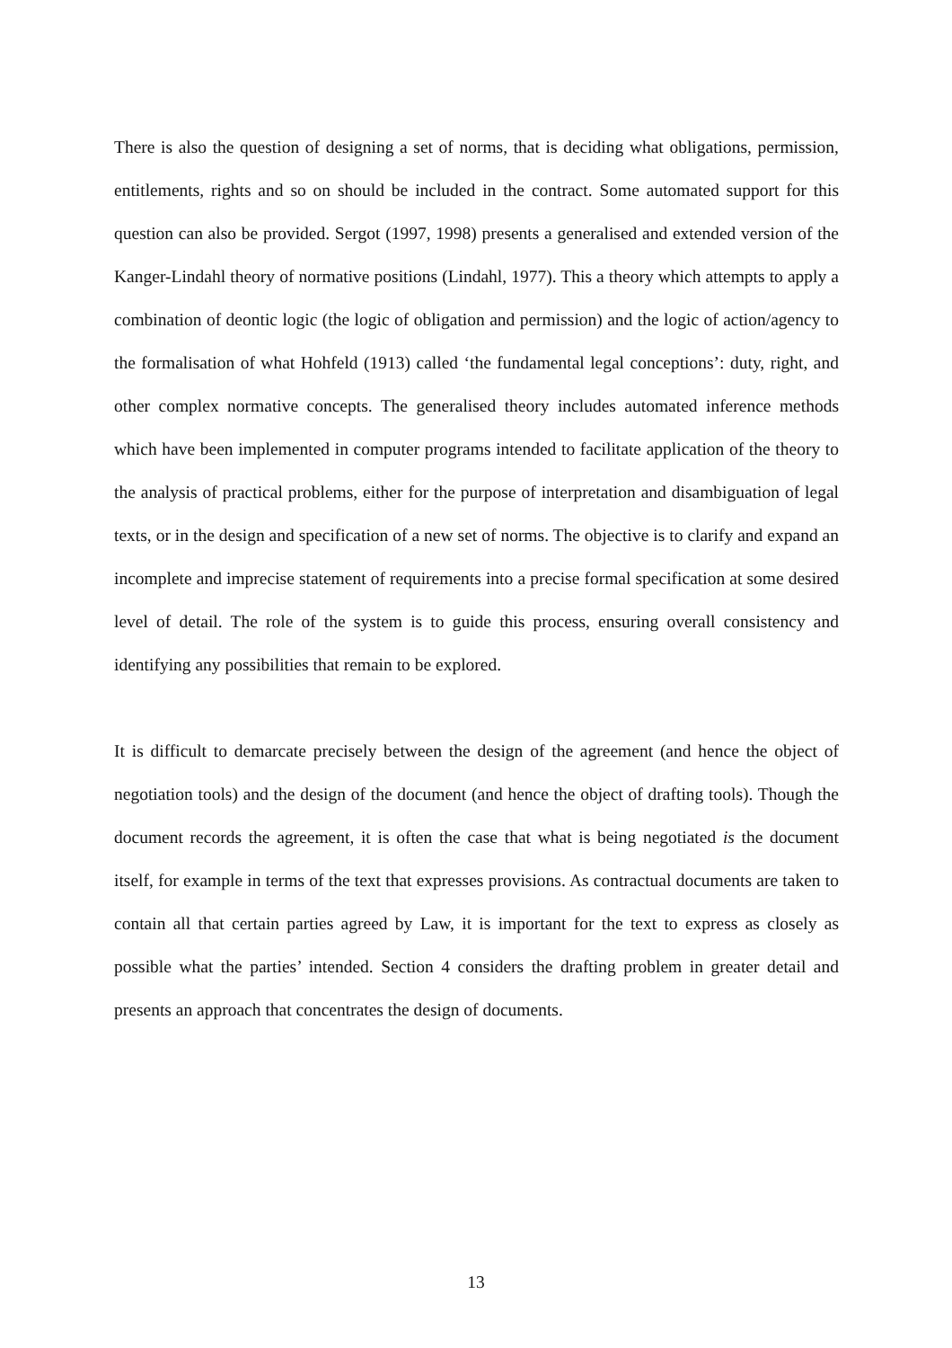There is also the question of designing a set of norms, that is deciding what obligations, permission, entitlements, rights and so on should be included in the contract. Some automated support for this question can also be provided. Sergot (1997, 1998) presents a generalised and extended version of the Kanger-Lindahl theory of normative positions (Lindahl, 1977). This a theory which attempts to apply a combination of deontic logic (the logic of obligation and permission) and the logic of action/agency to the formalisation of what Hohfeld (1913) called ‘the fundamental legal conceptions’: duty, right, and other complex normative concepts. The generalised theory includes automated inference methods which have been implemented in computer programs intended to facilitate application of the theory to the analysis of practical problems, either for the purpose of interpretation and disambiguation of legal texts, or in the design and specification of a new set of norms. The objective is to clarify and expand an incomplete and imprecise statement of requirements into a precise formal specification at some desired level of detail. The role of the system is to guide this process, ensuring overall consistency and identifying any possibilities that remain to be explored.
It is difficult to demarcate precisely between the design of the agreement (and hence the object of negotiation tools) and the design of the document (and hence the object of drafting tools). Though the document records the agreement, it is often the case that what is being negotiated is the document itself, for example in terms of the text that expresses provisions. As contractual documents are taken to contain all that certain parties agreed by Law, it is important for the text to express as closely as possible what the parties’ intended. Section 4 considers the drafting problem in greater detail and presents an approach that concentrates the design of documents.
13